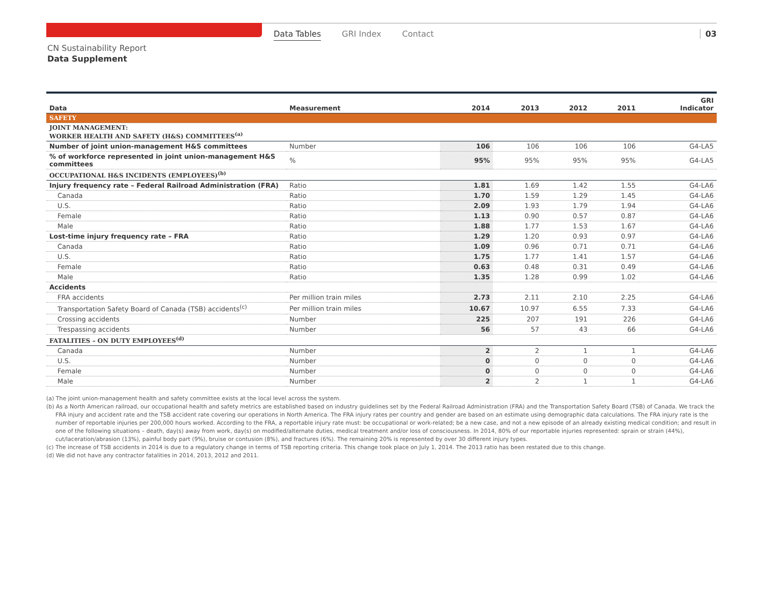Data Tables GRI Index Contact 03
CN Sustainability Report
Data Supplement
| Data | Measurement | 2014 | 2013 | 2012 | 2011 | GRI Indicator |
| --- | --- | --- | --- | --- | --- | --- |
| SAFETY | | | | | | |
| JOINT MANAGEMENT: WORKER HEALTH AND SAFETY (H&S) COMMITTEES<sup>(a)</sup> | | | | | | |
| Number of joint union-management H&S committees | Number | 106 | 106 | 106 | 106 | G4-LA5 |
| % of workforce represented in joint union-management H&S committees | % | 95% | 95% | 95% | 95% | G4-LA5 |
| OCCUPATIONAL H&S INCIDENTS (EMPLOYEES)<sup>(b)</sup> | | | | | | |
| Injury frequency rate – Federal Railroad Administration (FRA) | Ratio | 1.81 | 1.69 | 1.42 | 1.55 | G4-LA6 |
| Canada | Ratio | 1.70 | 1.59 | 1.29 | 1.45 | G4-LA6 |
| U.S. | Ratio | 2.09 | 1.93 | 1.79 | 1.94 | G4-LA6 |
| Female | Ratio | 1.13 | 0.90 | 0.57 | 0.87 | G4-LA6 |
| Male | Ratio | 1.88 | 1.77 | 1.53 | 1.67 | G4-LA6 |
| Lost-time injury frequency rate – FRA | Ratio | 1.29 | 1.20 | 0.93 | 0.97 | G4-LA6 |
| Canada | Ratio | 1.09 | 0.96 | 0.71 | 0.71 | G4-LA6 |
| U.S. | Ratio | 1.75 | 1.77 | 1.41 | 1.57 | G4-LA6 |
| Female | Ratio | 0.63 | 0.48 | 0.31 | 0.49 | G4-LA6 |
| Male | Ratio | 1.35 | 1.28 | 0.99 | 1.02 | G4-LA6 |
| Accidents | | | | | | |
| FRA accidents | Per million train miles | 2.73 | 2.11 | 2.10 | 2.25 | G4-LA6 |
| Transportation Safety Board of Canada (TSB) accidents<sup>(c)</sup> | Per million train miles | 10.67 | 10.97 | 6.55 | 7.33 | G4-LA6 |
| Crossing accidents | Number | 225 | 207 | 191 | 226 | G4-LA6 |
| Trespassing accidents | Number | 56 | 57 | 43 | 66 | G4-LA6 |
| FATALITIES – ON DUTY EMPLOYEES<sup>(d)</sup> | | | | | | |
| Canada | Number | 2 | 2 | 1 | 1 | G4-LA6 |
| U.S. | Number | 0 | 0 | 0 | 0 | G4-LA6 |
| Female | Number | 0 | 0 | 0 | 0 | G4-LA6 |
| Male | Number | 2 | 2 | 1 | 1 | G4-LA6 |
(a) The joint union-management health and safety committee exists at the local level across the system.
(b) As a North American railroad, our occupational health and safety metrics are established based on industry guidelines set by the Federal Railroad Administration (FRA) and the Transportation Safety Board (TSB) of Canada. We track the FRA injury and accident rate and the TSB accident rate covering our operations in North America. The FRA injury rates per country and gender are based on an estimate using demographic data calculations. The FRA injury rate is the number of reportable injuries per 200,000 hours worked. According to the FRA, a reportable injury rate must: be occupational or work-related; be a new case, and not a new episode of an already existing medical condition; and result in one of the following situations – death, day(s) away from work, day(s) on modified/alternate duties, medical treatment and/or loss of consciousness. In 2014, 80% of our reportable injuries represented: sprain or strain (44%), cut/laceration/abrasion (13%), painful body part (9%), bruise or contusion (8%), and fractures (6%). The remaining 20% is represented by over 30 different injury types.
(c) The increase of TSB accidents in 2014 is due to a regulatory change in terms of TSB reporting criteria. This change took place on July 1, 2014. The 2013 ratio has been restated due to this change.
(d) We did not have any contractor fatalities in 2014, 2013, 2012 and 2011.